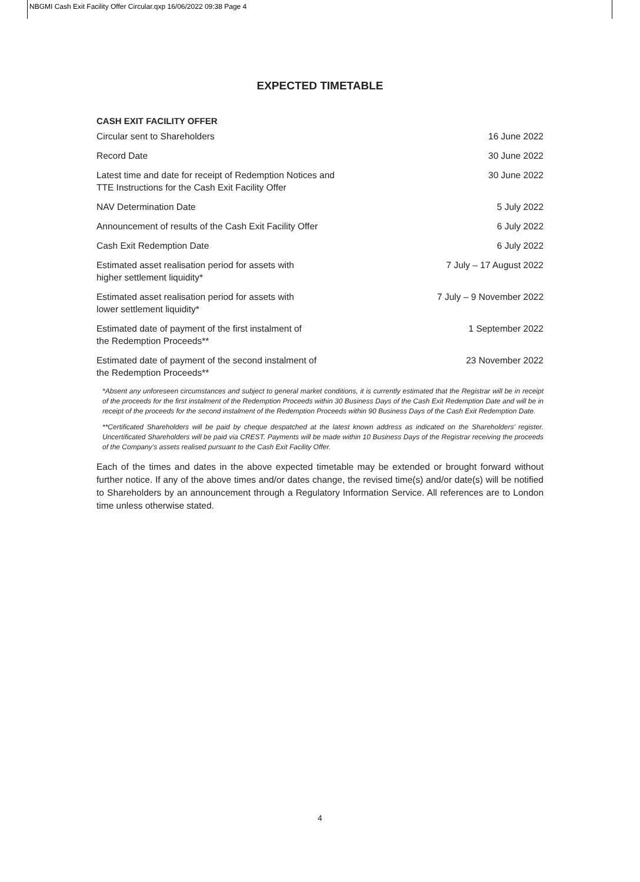NBGMI Cash Exit Facility Offer Circular.qxp 16/06/2022 09:38 Page 4
EXPECTED TIMETABLE
CASH EXIT FACILITY OFFER
| Circular sent to Shareholders | 16 June 2022 |
| Record Date | 30 June 2022 |
| Latest time and date for receipt of Redemption Notices and TTE Instructions for the Cash Exit Facility Offer | 30 June 2022 |
| NAV Determination Date | 5 July 2022 |
| Announcement of results of the Cash Exit Facility Offer | 6 July 2022 |
| Cash Exit Redemption Date | 6 July 2022 |
| Estimated asset realisation period for assets with higher settlement liquidity* | 7 July – 17 August 2022 |
| Estimated asset realisation period for assets with lower settlement liquidity* | 7 July – 9 November 2022 |
| Estimated date of payment of the first instalment of the Redemption Proceeds** | 1 September 2022 |
| Estimated date of payment of the second instalment of the Redemption Proceeds** | 23 November 2022 |
*Absent any unforeseen circumstances and subject to general market conditions, it is currently estimated that the Registrar will be in receipt of the proceeds for the first instalment of the Redemption Proceeds within 30 Business Days of the Cash Exit Redemption Date and will be in receipt of the proceeds for the second instalment of the Redemption Proceeds within 90 Business Days of the Cash Exit Redemption Date.
**Certificated Shareholders will be paid by cheque despatched at the latest known address as indicated on the Shareholders’ register. Uncertificated Shareholders will be paid via CREST. Payments will be made within 10 Business Days of the Registrar receiving the proceeds of the Company’s assets realised pursuant to the Cash Exit Facility Offer.
Each of the times and dates in the above expected timetable may be extended or brought forward without further notice. If any of the above times and/or dates change, the revised time(s) and/or date(s) will be notified to Shareholders by an announcement through a Regulatory Information Service. All references are to London time unless otherwise stated.
4